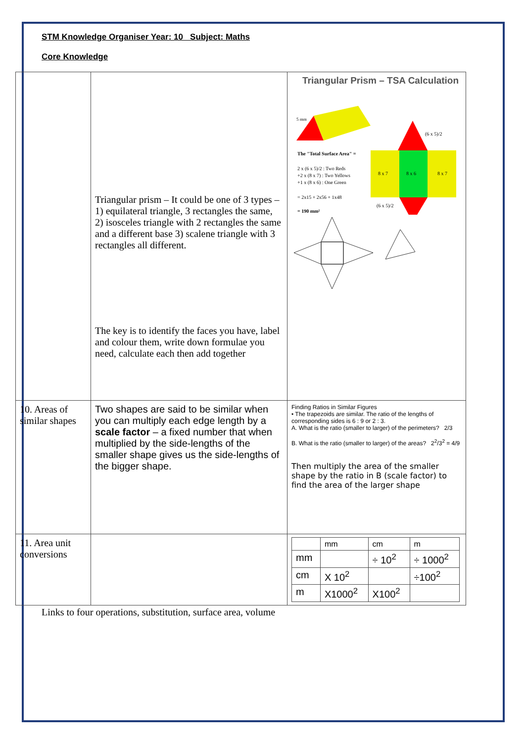STM Knowledge Organiser Year: 10 Subject: Maths
Core Knowledge
| | Triangular prism – It could be one of 3 types – 1) equilateral triangle, 3 rectangles the same, 2) isosceles triangle with 2 rectangles the same and a different base 3) scalene triangle with 3 rectangles all different. The key is to identify the faces you have, label and colour them, write down formulae you need, calculate each then add together | Triangular Prism – TSA Calculation 5 mm The "Total Surface Area" = 2 x (6 x 5)/2 : Two Reds +2 x (8 x 7) : Two Yellows +1 x (8 x 6) : One Green = 2x15 + 2x56 + 1x48 = 190 mm² (6 x 5)/2 8 x 7 8 x 6 8 x 7 (6 x 5)/2 |
| 10. Areas of similar shapes | Two shapes are said to be similar when you can multiply each edge length by a scale factor – a fixed number that when multiplied by the side-lengths of the smaller shape gives us the side-lengths of the bigger shape. | Finding Ratios in Similar Figures • The trapezoids are similar. The ratio of the lengths of corresponding sides is 6 : 9 or 2 : 3. A. What is the ratio (smaller to larger) of the perimeters? 2/3 B. What is the ratio (smaller to larger) of the areas? 2<sup>2</sup>/3<sup>2</sup> = 4/9 Then multiply the area of the smaller shape by the ratio in B (scale factor) to find the area of the larger shape |
| 11. Area unit conversions | | / / mm / cm / m / / --- / --- / --- / --- / / mm / / ÷ 10<sup>2</sup> / ÷ 1000<sup>2</sup> / / cm / X 10<sup>2</sup> / / ÷100<sup>2</sup> / / m / X1000<sup>2</sup> / X100<sup>2</sup> / / |
Links to four operations, substitution, surface area, volume